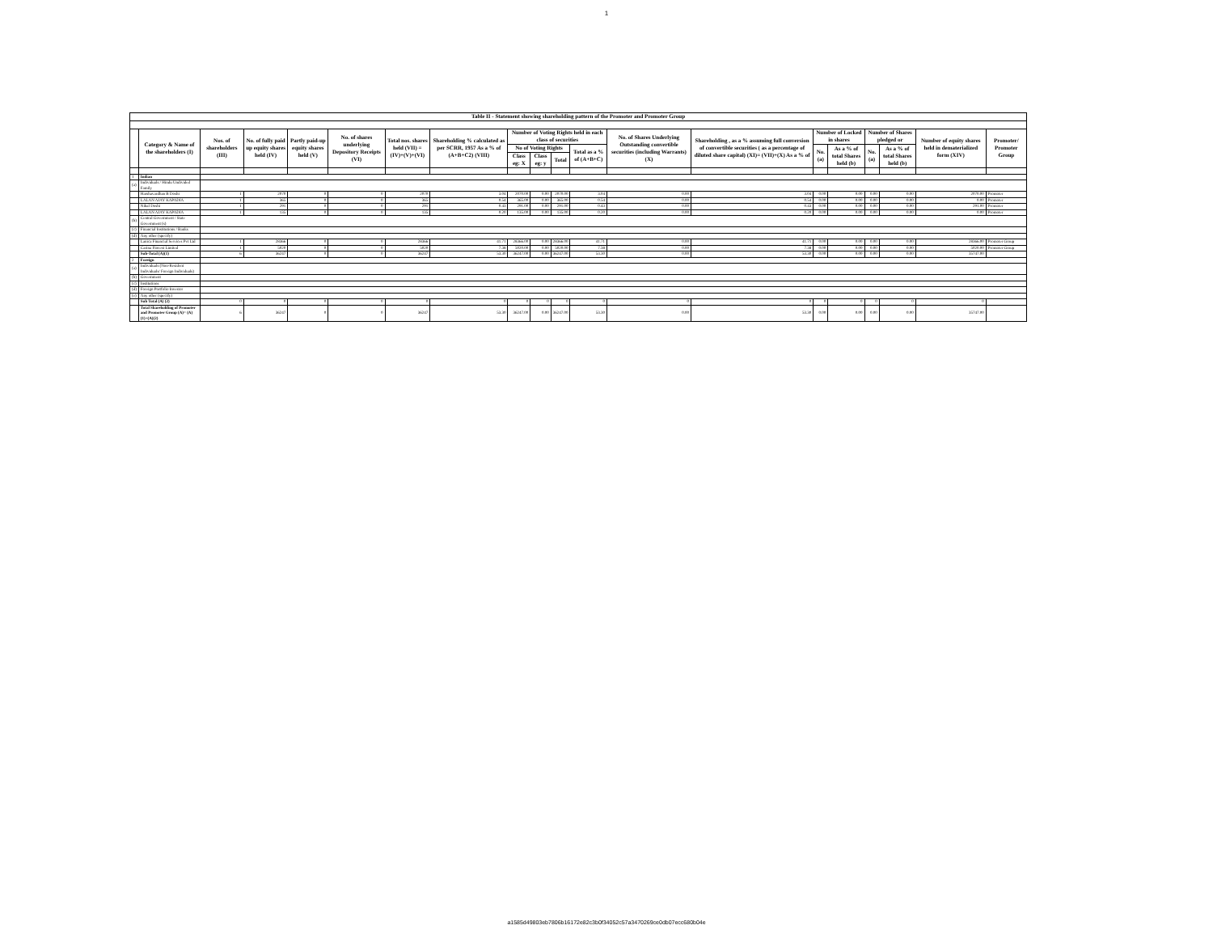1
| Table II - Statement showing shareholding pattern of the Promoter and Promoter Group | | | | | | | | | | | | | | | | | | | |
| --- | --- | --- | --- | --- | --- | --- | --- | --- | --- | --- | --- | --- | --- | --- | --- | --- | --- | --- | --- |
| | Category & Name of the shareholders (I) | Nos. of shareholders (III) | No. of fully paid up equity shares held (IV) | Partly paid-up equity shares held (V) | No. of shares underlying Depository Receipts (VI) | Total nos. shares held (VII) = (IV)+(V)+(VI) | Shareholding % calculated as per SCRR, 1957 As a % of (A+B+C2) (VIII) | Number of Voting Rights held in each class of securities | | | | No. of Shares Underlying Outstanding convertible securities (including Warrants) (X) | Shareholding , as a % assuming full conversion of convertible securities ( as a percentage of diluted share capital) (XI)= (VII)+(X) As a % of | Number of Locked in shares | | Number of Shares pledged or | | Number of equity shares held in dematerialized form (XIV) | Promoter/ Promoter Group |
| | | | | | | | | No of Voting Rights | | | Total as a % of (A+B+C) | | | No. (a) | As a % of total Shares held (b) | No. (a) | As a % of total Shares held (b) | | |
| | | | | | | | | Class eg: X | Class eg: y | Total | | | | | | | | | |
| 1 | Indian | | | | | | | | | | | | | | | | | | |
| (a) | Individuals / Hindu Undivided Family | | | | | | | | | | | | | | | | | | |
| | Harshavardhan B Doshi | 1 | 2070 | 0 | 0 | 2070 | 3.04 | 2070.00 | 0.00 | 2070.00 | 3.04 | 0.00 | 3.04 | 0.00 | 0.00 | 0.00 | 0.00 | 2070.00 | Promoter |
| | LALAN AJAY KAPADIA | 1 | 365 | 0 | 0 | 365 | 0.54 | 365.00 | 0.00 | 365.00 | 0.54 | 0.00 | 0.54 | 0.00 | 0.00 | 0.00 | 0.00 | 0.00 | Promoter |
| | Nihal Doshi | 1 | 291 | 0 | 0 | 291 | 0.43 | 291.00 | 0.00 | 291.00 | 0.43 | 0.00 | 0.43 | 0.00 | 0.00 | 0.00 | 0.00 | 291.00 | Promoter |
| | LALAN AJAY KAPADIA | 1 | 135 | 0 | 0 | 135 | 0.20 | 135.00 | 0.00 | 135.00 | 0.20 | 0.00 | 0.20 | 0.00 | 0.00 | 0.00 | 0.00 | 0.00 | Promoter |
| (b) | Central Government / State Government (s) | | | | | | | | | | | | | | | | | | |
| (c) | Financial Institutions / Banks | | | | | | | | | | | | | | | | | | |
| (d) | Any other (specify) | | | | | | | | | | | | | | | | | | |
| | Lanica Financial Services Pvt Ltd | 1 | 28366 | 0 | 0 | 28366 | 41.71 | 28366.00 | 0.00 | 28366.00 | 41.71 | 0.00 | 41.71 | 0.00 | 0.00 | 0.00 | 0.00 | 28366.00 | Promoter Group |
| | Carina Finvest Limited | 1 | 5020 | 0 | 0 | 5020 | 7.38 | 5020.00 | 0.00 | 5020.00 | 7.38 | 0.00 | 7.38 | 0.00 | 0.00 | 0.00 | 0.00 | 5020.00 | Promoter Group |
| | Sub-Total (A)(1) | 6 | 36247 | 0 | 0 | 36247 | 53.30 | 36247.00 | 0.00 | 36247.00 | 53.30 | 0.00 | 53.30 | 0.00 | 0.00 | 0.00 | 0.00 | 35747.00 | |
| 2 | Foreign | | | | | | | | | | | | | | | | | | |
| (a) | Individuals (Non-Resident Individuals/ Foreign Individuals) | | | | | | | | | | | | | | | | | | |
| (b) | Government | | | | | | | | | | | | | | | | | | |
| (c) | Institutions | | | | | | | | | | | | | | | | | | |
| (d) | Foreign Portfolio Investor | | | | | | | | | | | | | | | | | | |
| (e) | Any other (specify) | | | | | | | | | | | | | | | | | | |
| | Sub Total (A) (2) | 0 | 0 | 0 | 0 | 0 | 0 | 0 | 0 | 0 | 0 | 0 | 0 | 0 | 0 | 0 | 0 | 0 | |
| | Total Shareholding of Promoter and Promoter Group (A)= (A)(1)+(A)(2) | 6 | 36247 | 0 | 0 | 36247 | 53.30 | 36247.00 | 0.00 | 36247.00 | 53.30 | 0.00 | 53.30 | 0.00 | 0.00 | 0.00 | 0.00 | 35747.00 | |
a1585d49803eb7806b16172e82c3b0f34052c57a3470269ce0db07ecc680b04e